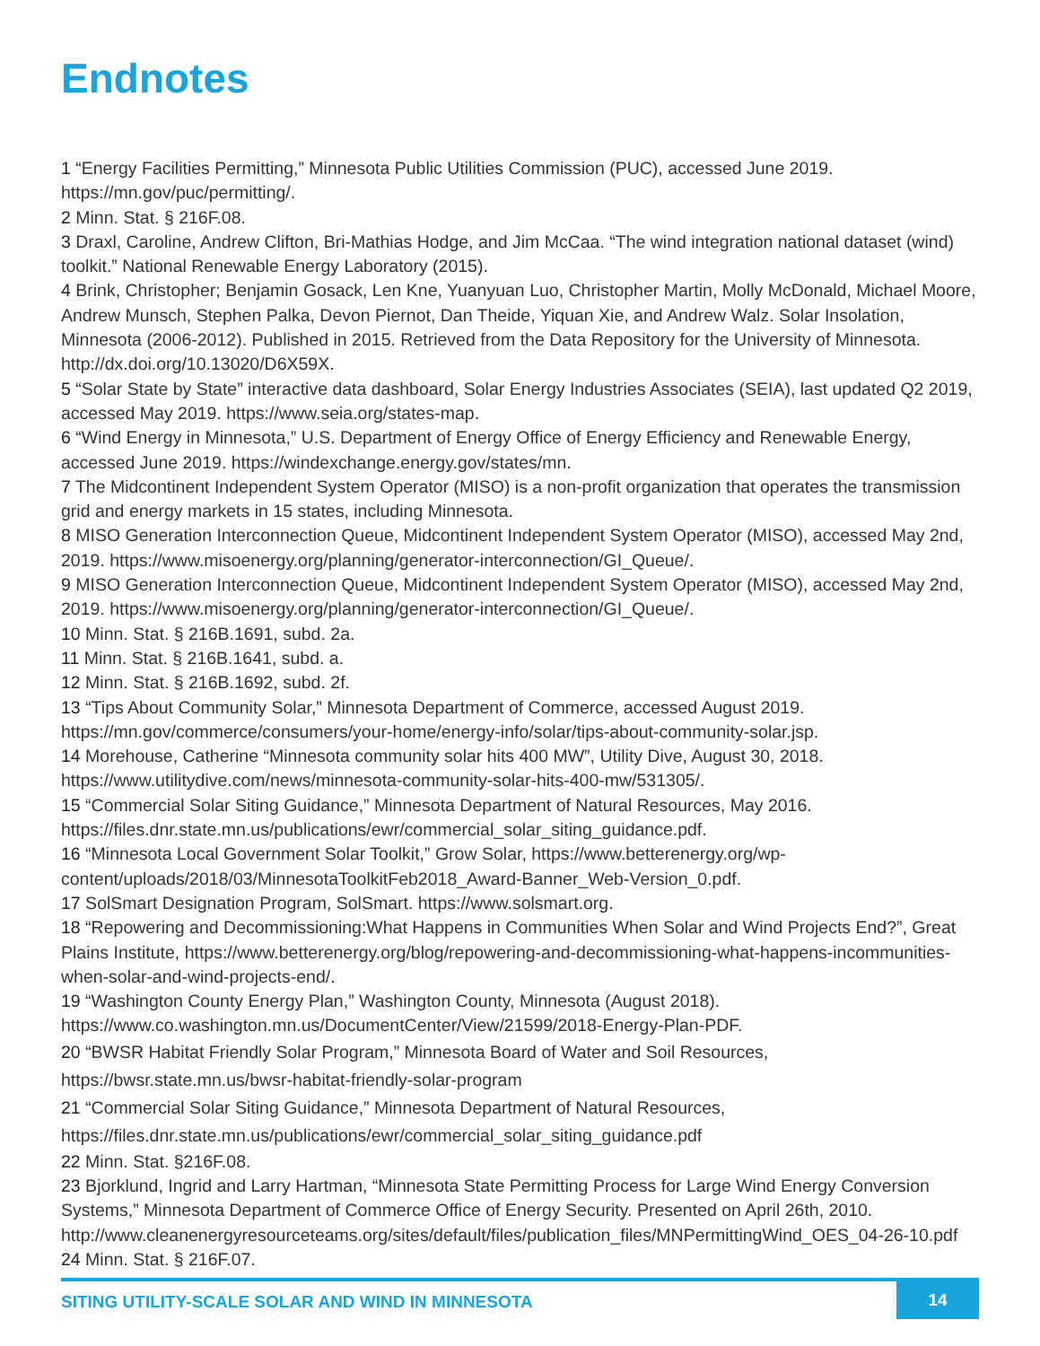Endnotes
1 “Energy Facilities Permitting,” Minnesota Public Utilities Commission (PUC), accessed June 2019. https://mn.gov/puc/permitting/.
2 Minn. Stat. § 216F.08.
3 Draxl, Caroline, Andrew Clifton, Bri-Mathias Hodge, and Jim McCaa. “The wind integration national dataset (wind) toolkit.” National Renewable Energy Laboratory (2015).
4 Brink, Christopher; Benjamin Gosack, Len Kne, Yuanyuan Luo, Christopher Martin, Molly McDonald, Michael Moore, Andrew Munsch, Stephen Palka, Devon Piernot, Dan Theide, Yiquan Xie, and Andrew Walz. Solar Insolation, Minnesota (2006-2012). Published in 2015. Retrieved from the Data Repository for the University of Minnesota. http://dx.doi.org/10.13020/D6X59X.
5 “Solar State by State” interactive data dashboard, Solar Energy Industries Associates (SEIA), last updated Q2 2019, accessed May 2019. https://www.seia.org/states-map.
6 “Wind Energy in Minnesota,” U.S. Department of Energy Office of Energy Efficiency and Renewable Energy, accessed June 2019. https://windexchange.energy.gov/states/mn.
7 The Midcontinent Independent System Operator (MISO) is a non-profit organization that operates the transmission grid and energy markets in 15 states, including Minnesota.
8 MISO Generation Interconnection Queue, Midcontinent Independent System Operator (MISO), accessed May 2nd, 2019. https://www.misoenergy.org/planning/generator-interconnection/GI_Queue/.
9 MISO Generation Interconnection Queue, Midcontinent Independent System Operator (MISO), accessed May 2nd, 2019. https://www.misoenergy.org/planning/generator-interconnection/GI_Queue/.
10 Minn. Stat. § 216B.1691, subd. 2a.
11 Minn. Stat. § 216B.1641, subd. a.
12 Minn. Stat. § 216B.1692, subd. 2f.
13 “Tips About Community Solar,” Minnesota Department of Commerce, accessed August 2019. https://mn.gov/commerce/consumers/your-home/energy-info/solar/tips-about-community-solar.jsp.
14 Morehouse, Catherine “Minnesota community solar hits 400 MW”, Utility Dive, August 30, 2018. https://www.utilitydive.com/news/minnesota-community-solar-hits-400-mw/531305/.
15 “Commercial Solar Siting Guidance,” Minnesota Department of Natural Resources, May 2016. https://files.dnr.state.mn.us/publications/ewr/commercial_solar_siting_guidance.pdf.
16 “Minnesota Local Government Solar Toolkit,” Grow Solar, https://www.betterenergy.org/wp-content/uploads/2018/03/MinnesotaToolkitFeb2018_Award-Banner_Web-Version_0.pdf.
17 SolSmart Designation Program, SolSmart. https://www.solsmart.org.
18 “Repowering and Decommissioning:What Happens in Communities When Solar and Wind Projects End?”, Great Plains Institute, https://www.betterenergy.org/blog/repowering-and-decommissioning-what-happens-incommunities-when-solar-and-wind-projects-end/.
19 “Washington County Energy Plan,” Washington County, Minnesota (August 2018). https://www.co.washington.mn.us/DocumentCenter/View/21599/2018-Energy-Plan-PDF.
20 “BWSR Habitat Friendly Solar Program,” Minnesota Board of Water and Soil Resources, https://bwsr.state.mn.us/bwsr-habitat-friendly-solar-program
21 “Commercial Solar Siting Guidance,” Minnesota Department of Natural Resources, https://files.dnr.state.mn.us/publications/ewr/commercial_solar_siting_guidance.pdf
22 Minn. Stat. §216F.08.
23 Bjorklund, Ingrid and Larry Hartman, “Minnesota State Permitting Process for Large Wind Energy Conversion Systems,” Minnesota Department of Commerce Office of Energy Security. Presented on April 26th, 2010. http://www.cleanenergyresourceteams.org/sites/default/files/publication_files/MNPermittingWind_OES_04-26-10.pdf
24 Minn. Stat. § 216F.07.
SITING UTILITY-SCALE SOLAR AND WIND IN MINNESOTA
14